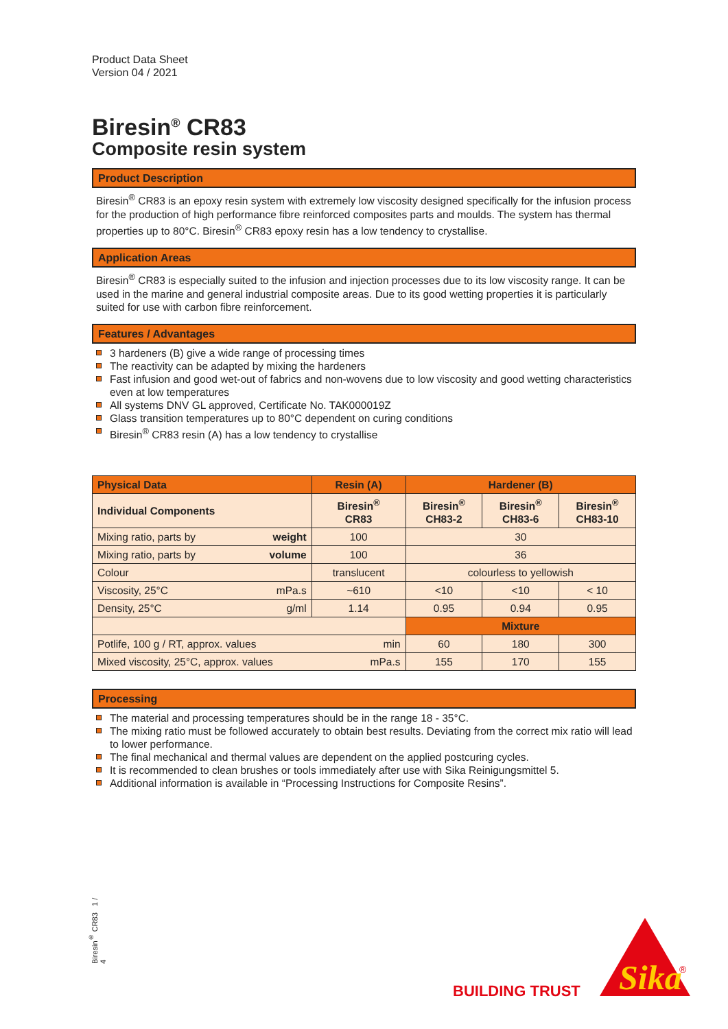Product Data Sheet
Version 04 / 2021
Biresin<sup>®</sup> CR83
Composite resin system
Product Description
Biresin<sup>®</sup> CR83 is an epoxy resin system with extremely low viscosity designed specifically for the infusion process for the production of high performance fibre reinforced composites parts and moulds. The system has thermal properties up to 80°C. Biresin<sup>®</sup> CR83 epoxy resin has a low tendency to crystallise.
Application Areas
Biresin<sup>®</sup> CR83 is especially suited to the infusion and injection processes due to its low viscosity range. It can be used in the marine and general industrial composite areas. Due to its good wetting properties it is particularly suited for use with carbon fibre reinforcement.
Features / Advantages
3 hardeners (B) give a wide range of processing times
The reactivity can be adapted by mixing the hardeners
Fast infusion and good wet-out of fabrics and non-wovens due to low viscosity and good wetting characteristics even at low temperatures
All systems DNV GL approved, Certificate No. TAK000019Z
Glass transition temperatures up to 80°C dependent on curing conditions
Biresin<sup>®</sup> CR83 resin (A) has a low tendency to crystallise
| Physical Data | Resin (A) | Hardener (B) | | |
| --- | --- | --- | --- | --- |
| Individual Components | Biresin<sup>®</sup> CR83 | Biresin<sup>®</sup> CH83-2 | Biresin<sup>®</sup> CH83-6 | Biresin<sup>®</sup> CH83-10 |
| Mixing ratio, parts by weight | 100 | 30 | | |
| Mixing ratio, parts by volume | 100 | 36 | | |
| Colour | translucent | colourless to yellowish | | |
| Viscosity, 25°C mPa.s | ~610 | <10 | <10 | < 10 |
| Density, 25°C g/ml | 1.14 | 0.95 | 0.94 | 0.95 |
| | | Mixture | | |
| Potlife, 100 g / RT, approx. values min | | 60 | 180 | 300 |
| Mixed viscosity, 25°C, approx. values mPa.s | | 155 | 170 | 155 |
Processing
The material and processing temperatures should be in the range 18 - 35°C.
The mixing ratio must be followed accurately to obtain best results. Deviating from the correct mix ratio will lead to lower performance.
The final mechanical and thermal values are dependent on the applied postcuring cycles.
It is recommended to clean brushes or tools immediately after use with Sika Reinigungsmittel 5.
Additional information is available in “Processing Instructions for Composite Resins”.
Biresin<sup>®</sup> CR83 1 / 4
BUILDING TRUST
Sika
®